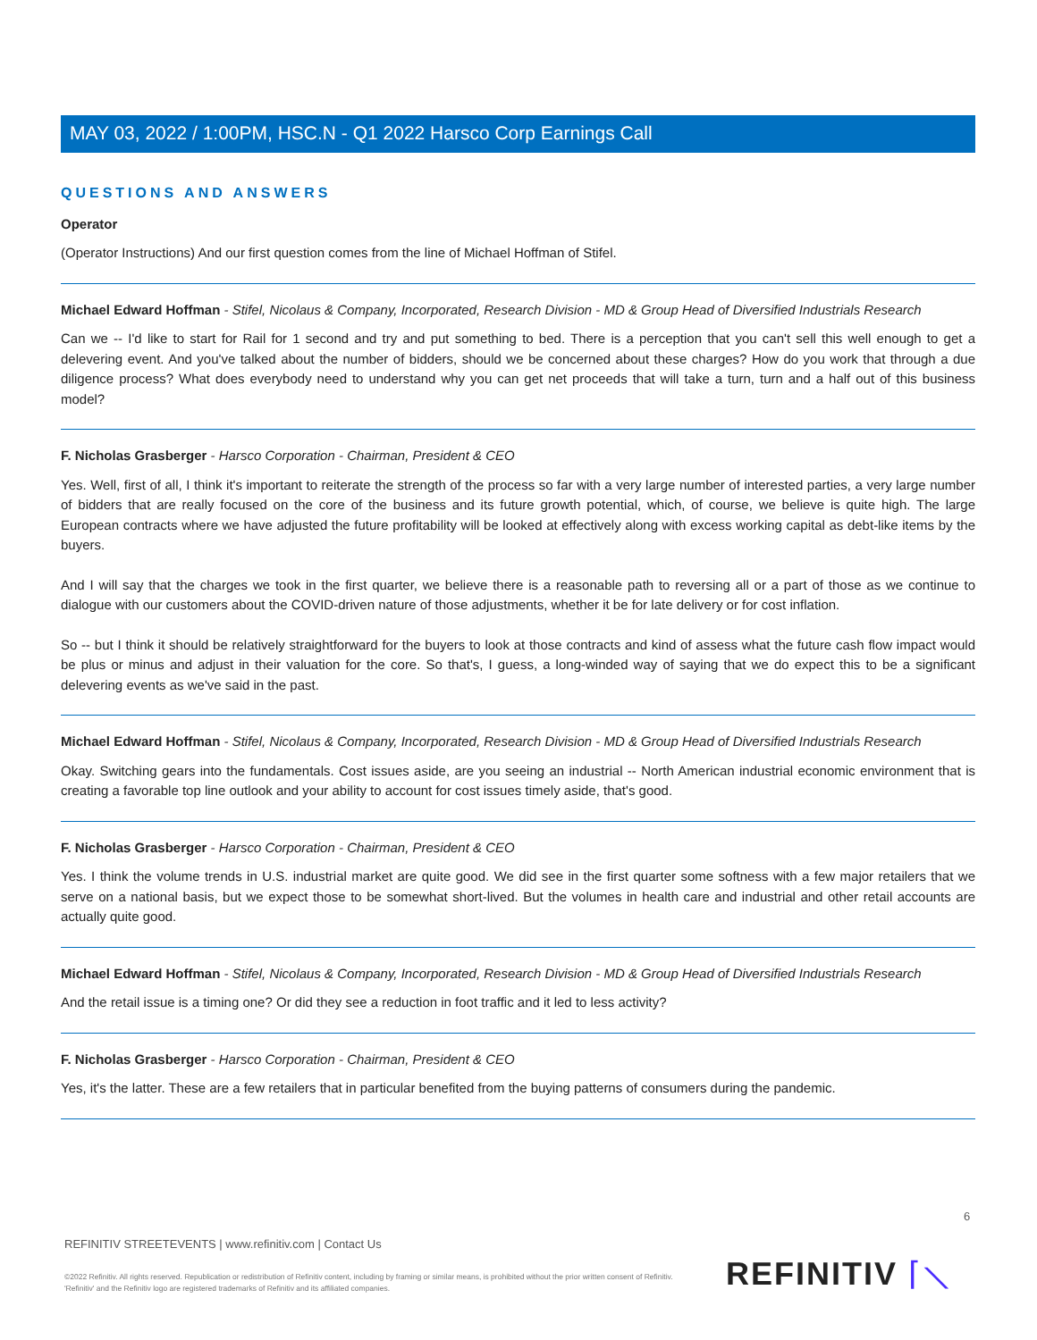MAY 03, 2022 / 1:00PM, HSC.N - Q1 2022 Harsco Corp Earnings Call
QUESTIONS AND ANSWERS
Operator
(Operator Instructions) And our first question comes from the line of Michael Hoffman of Stifel.
Michael Edward Hoffman - Stifel, Nicolaus & Company, Incorporated, Research Division - MD & Group Head of Diversified Industrials Research
Can we -- I'd like to start for Rail for 1 second and try and put something to bed. There is a perception that you can't sell this well enough to get a delevering event. And you've talked about the number of bidders, should we be concerned about these charges? How do you work that through a due diligence process? What does everybody need to understand why you can get net proceeds that will take a turn, turn and a half out of this business model?
F. Nicholas Grasberger - Harsco Corporation - Chairman, President & CEO
Yes. Well, first of all, I think it's important to reiterate the strength of the process so far with a very large number of interested parties, a very large number of bidders that are really focused on the core of the business and its future growth potential, which, of course, we believe is quite high. The large European contracts where we have adjusted the future profitability will be looked at effectively along with excess working capital as debt-like items by the buyers.
And I will say that the charges we took in the first quarter, we believe there is a reasonable path to reversing all or a part of those as we continue to dialogue with our customers about the COVID-driven nature of those adjustments, whether it be for late delivery or for cost inflation.
So -- but I think it should be relatively straightforward for the buyers to look at those contracts and kind of assess what the future cash flow impact would be plus or minus and adjust in their valuation for the core. So that's, I guess, a long-winded way of saying that we do expect this to be a significant delevering events as we've said in the past.
Michael Edward Hoffman - Stifel, Nicolaus & Company, Incorporated, Research Division - MD & Group Head of Diversified Industrials Research
Okay. Switching gears into the fundamentals. Cost issues aside, are you seeing an industrial -- North American industrial economic environment that is creating a favorable top line outlook and your ability to account for cost issues timely aside, that's good.
F. Nicholas Grasberger - Harsco Corporation - Chairman, President & CEO
Yes. I think the volume trends in U.S. industrial market are quite good. We did see in the first quarter some softness with a few major retailers that we serve on a national basis, but we expect those to be somewhat short-lived. But the volumes in health care and industrial and other retail accounts are actually quite good.
Michael Edward Hoffman - Stifel, Nicolaus & Company, Incorporated, Research Division - MD & Group Head of Diversified Industrials Research
And the retail issue is a timing one? Or did they see a reduction in foot traffic and it led to less activity?
F. Nicholas Grasberger - Harsco Corporation - Chairman, President & CEO
Yes, it's the latter. These are a few retailers that in particular benefited from the buying patterns of consumers during the pandemic.
6
REFINITIV STREETEVENTS | www.refinitiv.com | Contact Us
©2022 Refinitiv. All rights reserved. Republication or redistribution of Refinitiv content, including by framing or similar means, is prohibited without the prior written consent of Refinitiv. 'Refinitiv' and the Refinitiv logo are registered trademarks of Refinitiv and its affiliated companies.
REFINITIV ⌈⟍